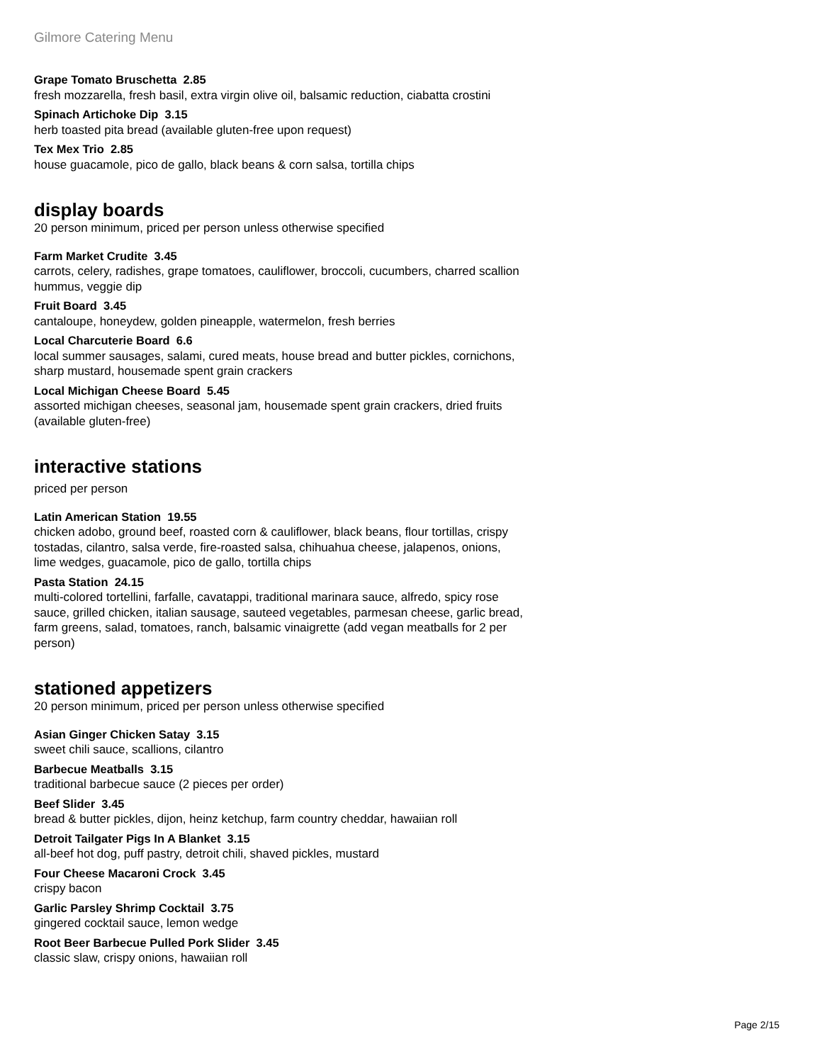Gilmore Catering Menu
Grape Tomato Bruschetta 2.85
fresh mozzarella, fresh basil, extra virgin olive oil, balsamic reduction, ciabatta crostini
Spinach Artichoke Dip 3.15
herb toasted pita bread (available gluten-free upon request)
Tex Mex Trio 2.85
house guacamole, pico de gallo, black beans & corn salsa, tortilla chips
display boards
20 person minimum, priced per person unless otherwise specified
Farm Market Crudite 3.45
carrots, celery, radishes, grape tomatoes, cauliflower, broccoli, cucumbers, charred scallion hummus, veggie dip
Fruit Board 3.45
cantaloupe, honeydew, golden pineapple, watermelon, fresh berries
Local Charcuterie Board 6.6
local summer sausages, salami, cured meats, house bread and butter pickles, cornichons, sharp mustard, housemade spent grain crackers
Local Michigan Cheese Board 5.45
assorted michigan cheeses, seasonal jam, housemade spent grain crackers, dried fruits (available gluten-free)
interactive stations
priced per person
Latin American Station 19.55
chicken adobo, ground beef, roasted corn & cauliflower, black beans, flour tortillas, crispy tostadas, cilantro, salsa verde, fire-roasted salsa, chihuahua cheese, jalapenos, onions, lime wedges, guacamole, pico de gallo, tortilla chips
Pasta Station 24.15
multi-colored tortellini, farfalle, cavatappi, traditional marinara sauce, alfredo, spicy rose sauce, grilled chicken, italian sausage, sauteed vegetables, parmesan cheese, garlic bread, farm greens, salad, tomatoes, ranch, balsamic vinaigrette (add vegan meatballs for 2 per person)
stationed appetizers
20 person minimum, priced per person unless otherwise specified
Asian Ginger Chicken Satay 3.15
sweet chili sauce, scallions, cilantro
Barbecue Meatballs 3.15
traditional barbecue sauce (2 pieces per order)
Beef Slider 3.45
bread & butter pickles, dijon, heinz ketchup, farm country cheddar, hawaiian roll
Detroit Tailgater Pigs In A Blanket 3.15
all-beef hot dog, puff pastry, detroit chili, shaved pickles, mustard
Four Cheese Macaroni Crock 3.45
crispy bacon
Garlic Parsley Shrimp Cocktail 3.75
gingered cocktail sauce, lemon wedge
Root Beer Barbecue Pulled Pork Slider 3.45
classic slaw, crispy onions, hawaiian roll
Page 2/15